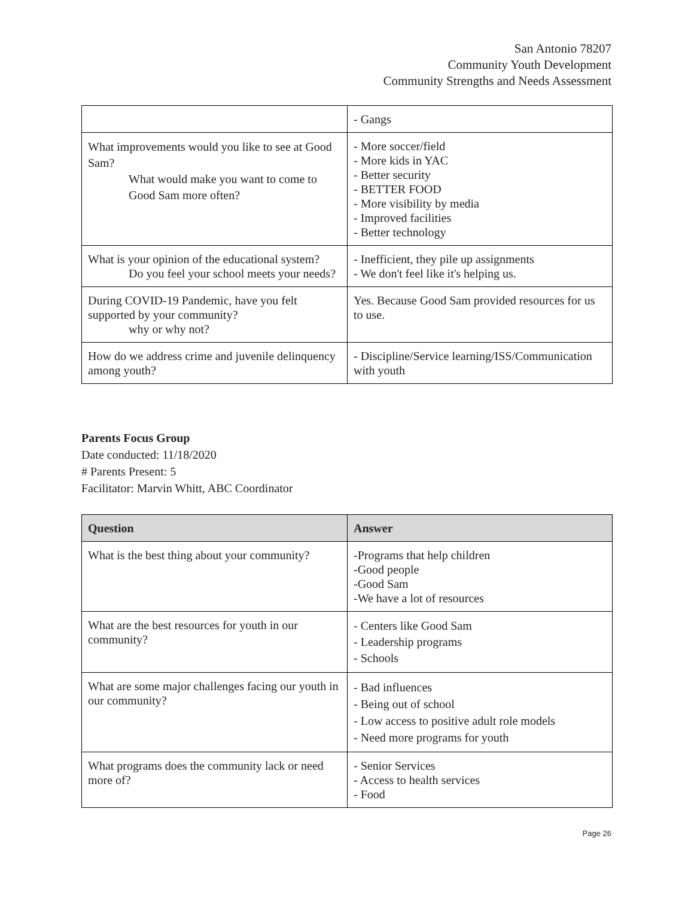San Antonio 78207
Community Youth Development
Community Strengths and Needs Assessment
| | - Gangs |
| What improvements would you like to see at Good Sam? What would make you want to come to Good Sam more often? | - More soccer/field - More kids in YAC - Better security - BETTER FOOD - More visibility by media - Improved facilities - Better technology |
| What is your opinion of the educational system? Do you feel your school meets your needs? | - Inefficient, they pile up assignments - We don't feel like it's helping us. |
| During COVID-19 Pandemic, have you felt supported by your community? why or why not? | Yes. Because Good Sam provided resources for us to use. |
| How do we address crime and juvenile delinquency among youth? | - Discipline/Service learning/ISS/Communication with youth |
Parents Focus Group
Date conducted: 11/18/2020
# Parents Present: 5
Facilitator: Marvin Whitt, ABC Coordinator
| Question | Answer |
| --- | --- |
| What is the best thing about your community? | -Programs that help children -Good people -Good Sam -We have a lot of resources |
| What are the best resources for youth in our community? | - Centers like Good Sam - Leadership programs - Schools |
| What are some major challenges facing our youth in our community? | - Bad influences - Being out of school - Low access to positive adult role models - Need more programs for youth |
| What programs does the community lack or need more of? | - Senior Services - Access to health services - Food |
Page 26